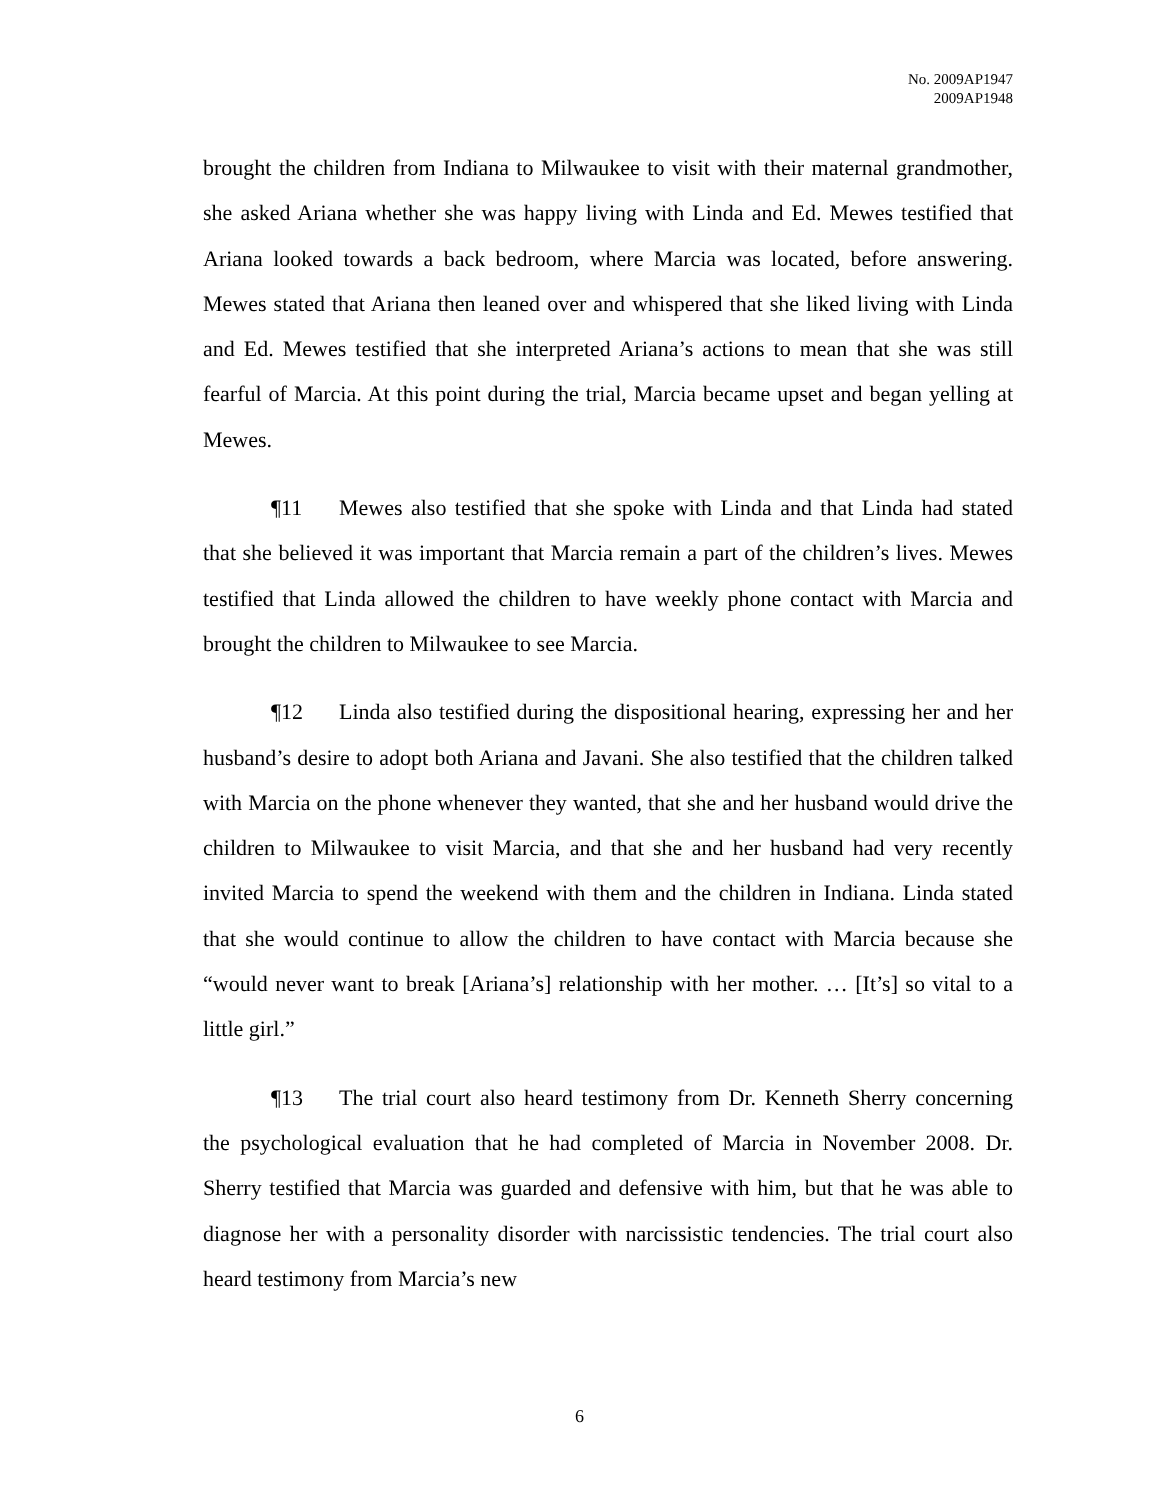No. 2009AP1947
2009AP1948
brought the children from Indiana to Milwaukee to visit with their maternal grandmother, she asked Ariana whether she was happy living with Linda and Ed. Mewes testified that Ariana looked towards a back bedroom, where Marcia was located, before answering. Mewes stated that Ariana then leaned over and whispered that she liked living with Linda and Ed. Mewes testified that she interpreted Ariana’s actions to mean that she was still fearful of Marcia. At this point during the trial, Marcia became upset and began yelling at Mewes.
¶11 Mewes also testified that she spoke with Linda and that Linda had stated that she believed it was important that Marcia remain a part of the children’s lives. Mewes testified that Linda allowed the children to have weekly phone contact with Marcia and brought the children to Milwaukee to see Marcia.
¶12 Linda also testified during the dispositional hearing, expressing her and her husband’s desire to adopt both Ariana and Javani. She also testified that the children talked with Marcia on the phone whenever they wanted, that she and her husband would drive the children to Milwaukee to visit Marcia, and that she and her husband had very recently invited Marcia to spend the weekend with them and the children in Indiana. Linda stated that she would continue to allow the children to have contact with Marcia because she “would never want to break [Ariana’s] relationship with her mother. … [It’s] so vital to a little girl.”
¶13 The trial court also heard testimony from Dr. Kenneth Sherry concerning the psychological evaluation that he had completed of Marcia in November 2008. Dr. Sherry testified that Marcia was guarded and defensive with him, but that he was able to diagnose her with a personality disorder with narcissistic tendencies. The trial court also heard testimony from Marcia’s new
6